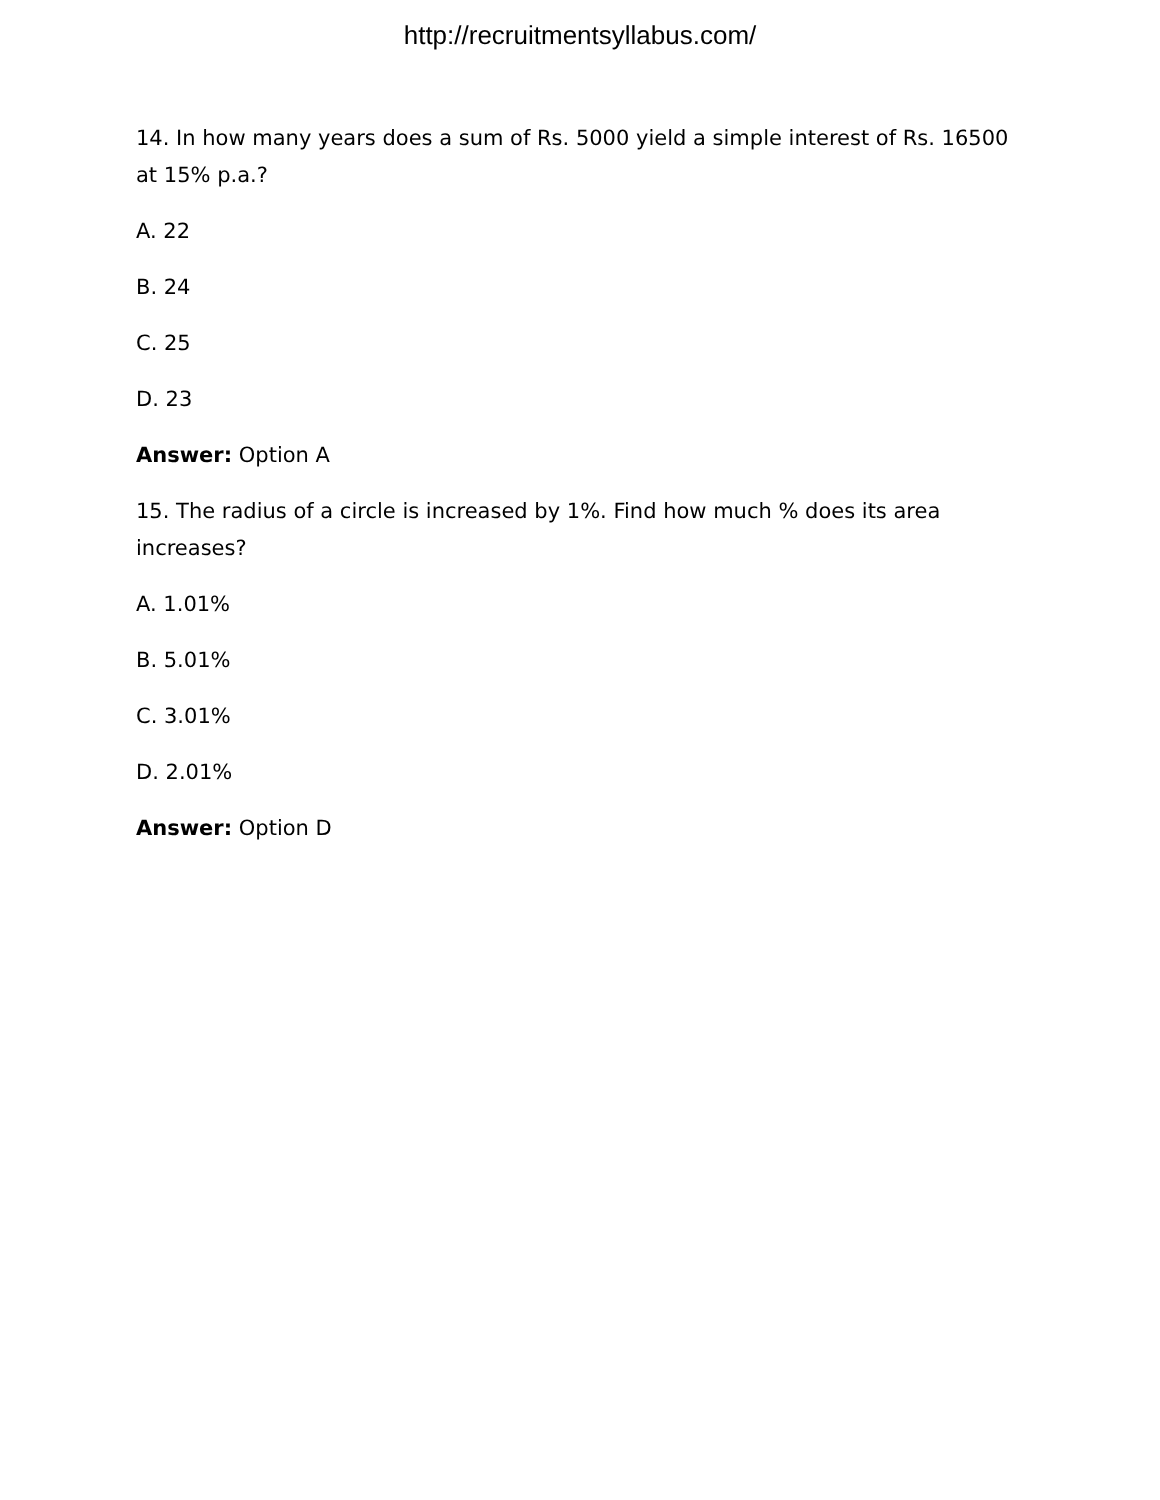http://recruitmentsyllabus.com/
14. In how many years does a sum of Rs. 5000 yield a simple interest of Rs. 16500 at 15% p.a.?
A. 22
B. 24
C. 25
D. 23
Answer: Option A
15. The radius of a circle is increased by 1%. Find how much % does its area increases?
A. 1.01%
B. 5.01%
C. 3.01%
D. 2.01%
Answer: Option D